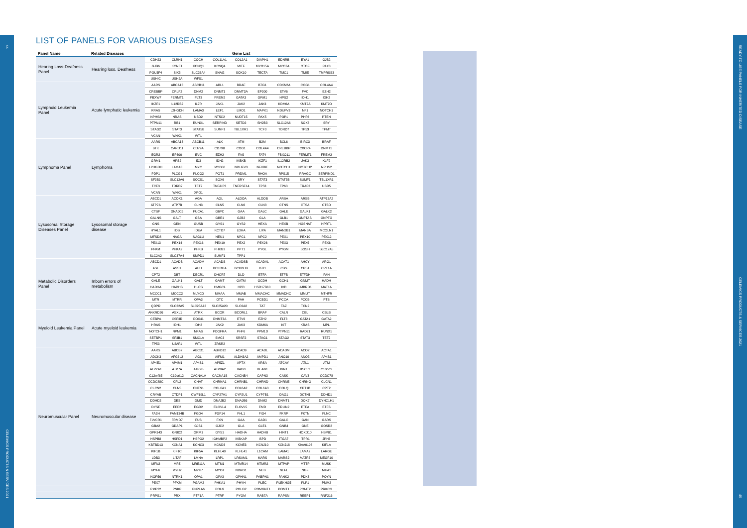44
CELEMICS PRODUCTS & SERVICES 2021
LIST OF PANELS FOR VARIOUS DISEASES
| Panel Name | Related Diseases | Gene List | | | | | | | | |
| --- | --- | --- | --- | --- | --- | --- | --- | --- | --- | --- |
| Hearing Loss-Deafness Panel | Hearing loss, Deafness | CDH23 | CLRN1 | COCH | COL11A1 | COL2A1 | DIAPH1 | EDNRB | EYA1 | GJB2 |
| | | GJB6 | KCNE1 | KCNQ1 | KCNQ4 | MITF | MYO15A | MYO7A | OTOF | PAX3 |
| | | POU3F4 | SIX5 | SLC26A4 | SNAI2 | SOX10 | TECTA | TMC1 | TMIE | TMPRSS3 |
| | | USHIC | USH2A | WFS1 | | | | | | |
| Lymphoid Leukemia Panel | Acute lymphatic leukemia | AARS | ABCA13 | ABCB11 | ABL1 | BRAF | BTG1 | CDKN2A | COG1 | COL4A4 |
| | | CREBBP | CRLF2 | DNM2 | DNMT1 | DNMT3A | EP300 | ETV6 | FVC | EZH2 |
| | | FBXW7 | FERMT1 | FLT3 | FREM2 | GATA3 | GRM1 | HPS2 | IDH1 | IDH2 |
| | | IKZF1 | IL12RB2 | IL7R | JAK1 | JAK2 | JAK3 | KDM6A | KMT2A | KMT2D |
| | | KRAS | L2HGDH | LAMA3 | LEF1 | LMO1 | MAPK1 | NDUFV3 | NF1 | NOTCH1 |
| | | NPHS2 | NRAS | NSD2 | NT5C2 | NUDT15 | PAX5 | POP1 | PHF6 | PTEN |
| | | PTPN11 | RB1 | RUNX1 | SERPIND | SETD2 | SH2B3 | SLC12A6 | SOX6 | SRY |
| | | STAG2 | STAT3 | STAT5B | SUMF1 | TBL1XR1 | TCF3 | TDRD7 | TP53 | TPMT |
| | | VCAN | WNK1 | WT1 | | | | | | |
| Lymphoma Panel | Lymphoma | AARS | ABCA13 | ABCB11 | ALK | ATM | B2M | BCL6 | BIRC3 | BRAF |
| | | BTK | CARD11 | CD79A | CD79B | COG1 | COL4A4 | CREBBP | CXCR4 | DNMT1 |
| | | EGR2 | EP300 | EVC | EZH2 | FAS | FAT4 | FBXO11 | FERMT1 | FREM2 |
| | | GRM1 | HPS2 | ID3 | IDH2 | IKBKB | IKZF1 | IL12RB2 | JAK3 | KLF2 |
| | | L2HGDH | LAMA3 | MYC | MYD88 | NDUFV3 | NFKBIE | NOTCH1 | NOTCH2 | NPHS2 |
| | | PDP1 | PLCG1 | PLCG2 | POT1 | PRDM1 | RHOA | RPS15 | RRAGC | SERPIND1 |
| | | SF3B1 | SLC12A6 | SOCS1 | SOX6 | SRY | STAT3 | STAT5B | SUMF1 | TBL1XR1 |
| | | TCF3 | TDRD7 | TET2 | TNFAIP3 | TNFRSF14 | TP53 | TP63 | TRAF3 | UBR5 |
| | | VCAN | WNK1 | XPO1 | | | | | | |
| Lysosomal Storage Diseases Panel | Lysosomal storage disease | ABCD1 | ACOX1 | AGA | AGL | ALDOA | ALDOB | ARSA | ARSB | ATP13A2 |
| | | ATP7A | ATP7B | CLN3 | CLN5 | CLN6 | CLN8 | CTNS | CTSA | CTSD |
| | | CTSF | DNAJC5 | FUCA1 | G6PC | GAA | GALC | GALE | GALK1 | GALK2 |
| | | GALNS | GALT | GBA | GBE1 | GJB2 | GLA | GLB1 | GNPTAB | GNPTG |
| | | GNS | GRN | GUSB | GYS1 | GYS2 | HEXA | HEXB | HGSNAT | HPRT1 |
| | | HYAL1 | IDS | IDUA | KCTD7 | LDHA | LIPA | MAN2B1 | MANBA | MCOLN1 |
| | | MFSD8 | NAGA | NAGLU | NEU1 | NPC1 | NPC2 | PEX1 | PEX10 | PEX12 |
| | | PEX13 | PEX14 | PEX16 | PEX19 | PEX2 | PEX26 | PEX3 | PEX5 | PEX6 |
| | | PFKM | PHKA2 | PHKB | PHKG2 | PPT1 | PYGL | PYGM | SGSH | SLC17A5 |
| | | SLC2A2 | SLC37A4 | SMPD1 | SUMF1 | TPP1 | | | | |
| Metabolic Disorders Panel | Inborn errors of metabolism | ABCD1 | ACADB | ACADM | ACADS | ACADSB | ACADVL | ACAT1 | AHCY | ARG1 |
| | | ASL | ASS1 | AUH | BCKDHA | BCKDHB | BTD | CBS | CPS1 | CPT1A |
| | | CPT2 | DBT | DECR1 | DHCR7 | DLD | ETFA | ETFB | ETFDH | FAH |
| | | GALE | GALK1 | GALT | GAMT | GATM | GCDH | GCH1 | GNMT | HADH |
| | | HADHA | HADHB | HLCS | HMGCL | HPD | HSD17B10 | IVD | LMBRD1 | MAT1A |
| | | MCCC1 | MCCC2 | MLYCD | MMAA | MMAB | MMACHC | MMADHC | MMUT | MTHFR |
| | | MTR | MTRR | OPA3 | OTC | PAH | PCBD1 | PCCA | PCCB | PTS |
| | | QDPR | SLC22A5 | SLC25A13 | SLC25A20 | SLC6A8 | TAT | TAZ | TCN2 | |
| Myeloid Leukemia Panel | Acute myeloid leukemia | ANKRD26 | ASXL1 | ATRX | BCOR | BCORL1 | BRAF | CALR | CBL | CBLB |
| | | CEBPA | CSF3R | DDX41 | DNMT3A | ETV6 | EZH2 | FLT3 | GATA1 | GATA2 |
| | | HRAS | IDH1 | IDH2 | JAK2 | JAK3 | KDM6A | KIT | KRAS | MPL |
| | | NOTCH1 | NPM1 | NRAS | PDGFRA | PHF6 | PPM1D | PTPN11 | RAD21 | RUNX1 |
| | | SETBP1 | SF3B1 | SMC1A | SMC3 | SRSF2 | STAG1 | STAG2 | STAT3 | TET2 |
| | | TP53 | U2AF1 | WT1 | ZRSR2 | | | | | |
| Neuromuscular Panel | Neuromuscular disease | AARS | ABCB7 | ABCD1 | ABHD12 | ACAD9 | ACADL | ACADM | ACO2 | ACTA1 |
| | | ADCK3 | AFG3L2 | AGL | AIFM1 | ALDH3A2 | AMPD1 | ANO10 | ANO5 | AP4B1 |
| | | AP4E1 | AP4M1 | AP4S1 | AP5Z1 | APTX | ARSA | ATCAY | ATL1 | ATM |
| | | ATP2A1 | ATP7A | ATP7B | ATP8A2 | BAG3 | BEAN1 | BIN1 | BSCL2 | C10orf2 |
| | | C12orf65 | C19orf12 | CACNA1A | CACNA1S | CACNB4 | CAPN3 | CASK | CAV3 | CCDC78 |
| | | CCDC88C | CFL2 | CHAT | CHRNA1 | CHRNB1 | CHRND | CHRNE | CHRNG | CLCN1 |
| | | CLCN2 | CLN5 | CNTN1 | COL6A1 | COL6A2 | COL6A3 | COLQ | CPT1B | CPT2 |
| | | CRYAB | CTDP1 | CWF19L1 | CYP27A1 | CYP2U1 | CYP7B1 | DAG1 | DCTN1 | DDHD1 |
| | | DDHD2 | DES | DMD | DNAJB2 | DNAJB6 | DNM2 | DNMT1 | DOK7 | DYNC1H1 |
| | | DYSF | EEF2 | EGR2 | ELOVL4 | ELOVL5 | EMD | ERLIN2 | ETFA | ETFB |
| | | FA2H | FAM134B | FGD4 | FGF14 | FHL1 | FIG4 | FKRP | FKTN | FLNC |
| | | FLVCR1 | FRMD7 | FUS | FXN | GAA | GAD1 | GALC | GAN | GARS |
| | | GBA2 | GDAP1 | GJB1 | GJC2 | GLA | GLE1 | GNB4 | GNE | GOSR2 |
| | | GPR143 | GRID2 | GRM1 | GYS1 | HADHA | HADHB | HINT1 | HOXD10 | HSPB1 |
| | | HSPB8 | HSPD1 | HSPG2 | IGHMBP2 | IKBKAP | ISPD | ITGA7 | ITPR1 | JPH3 |
| | | KBTBD13 | KCNA1 | KCNC3 | KCND3 | KCNE3 | KCNJ10 | KCNJ18 | KIAA0196 | KIF1A |
| | | KIF1B | KIF1C | KIF5A | KLHL40 | KLHL41 | L1CAM | LAMA1 | LAMA2 | LARGE |
| | | LDB3 | LITAF | LMNA | LRP1 | LRSAM1 | MARS | MARS2 | MATR3 | MEGF10 |
| | | MFN2 | MPZ | MRE11A | MTM1 | MTMR14 | MTMR2 | MTPAP | MTTP | MUSK |
| | | MYF6 | MYH2 | MYH7 | MYOT | NDRG1 | NEB | NEFL | NGF | NIPA1 |
| | | NOP56 | NTRK1 | OPA1 | OPA3 | OPHN1 | PABPN1 | PANK2 | PDK3 | POYN |
| | | PEX7 | PFKM | PGAM2 | PHKA1 | PHYH | PLEC | PLEKHG5 | PLP1 | PMM2 |
| | | PMP22 | PNKP | PNPLA6 | POLG | POLG2 | POMGNT1 | POMT1 | POMT2 | PRKCG |
| | | PRPS1 | PRX | PTF1A | PTRF | PYGM | RAB7A | RAPSN | REEP1 | RNF216 |
READY-TO-USE PANELS FOR INHERITED DISEASE
CELEMICS PRODUCTS & SERVICES 2021
45